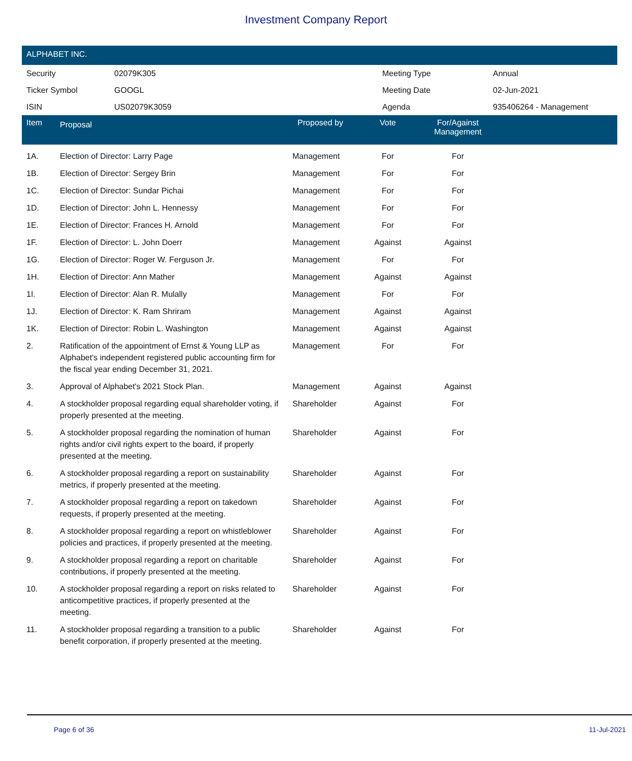Investment Company Report
ALPHABET INC.
| Security | 02079K305 | Meeting Type | Annual |
| Ticker Symbol | GOOGL | Meeting Date | 02-Jun-2021 |
| ISIN | US02079K3059 | Agenda | 935406264 - Management |
| Item | Proposal | Proposed by | Vote | For/Against Management | |
| --- | --- | --- | --- | --- | --- |
| 1A. | Election of Director: Larry Page | Management | For | For | |
| 1B. | Election of Director: Sergey Brin | Management | For | For | |
| 1C. | Election of Director: Sundar Pichai | Management | For | For | |
| 1D. | Election of Director: John L. Hennessy | Management | For | For | |
| 1E. | Election of Director: Frances H. Arnold | Management | For | For | |
| 1F. | Election of Director: L. John Doerr | Management | Against | Against | |
| 1G. | Election of Director: Roger W. Ferguson Jr. | Management | For | For | |
| 1H. | Election of Director: Ann Mather | Management | Against | Against | |
| 1I. | Election of Director: Alan R. Mulally | Management | For | For | |
| 1J. | Election of Director: K. Ram Shriram | Management | Against | Against | |
| 1K. | Election of Director: Robin L. Washington | Management | Against | Against | |
| 2. | Ratification of the appointment of Ernst & Young LLP as Alphabet's independent registered public accounting firm for the fiscal year ending December 31, 2021. | Management | For | For | |
| 3. | Approval of Alphabet's 2021 Stock Plan. | Management | Against | Against | |
| 4. | A stockholder proposal regarding equal shareholder voting, if properly presented at the meeting. | Shareholder | Against | For | |
| 5. | A stockholder proposal regarding the nomination of human rights and/or civil rights expert to the board, if properly presented at the meeting. | Shareholder | Against | For | |
| 6. | A stockholder proposal regarding a report on sustainability metrics, if properly presented at the meeting. | Shareholder | Against | For | |
| 7. | A stockholder proposal regarding a report on takedown requests, if properly presented at the meeting. | Shareholder | Against | For | |
| 8. | A stockholder proposal regarding a report on whistleblower policies and practices, if properly presented at the meeting. | Shareholder | Against | For | |
| 9. | A stockholder proposal regarding a report on charitable contributions, if properly presented at the meeting. | Shareholder | Against | For | |
| 10. | A stockholder proposal regarding a report on risks related to anticompetitive practices, if properly presented at the meeting. | Shareholder | Against | For | |
| 11. | A stockholder proposal regarding a transition to a public benefit corporation, if properly presented at the meeting. | Shareholder | Against | For | |
Page 6 of 36 11-Jul-2021